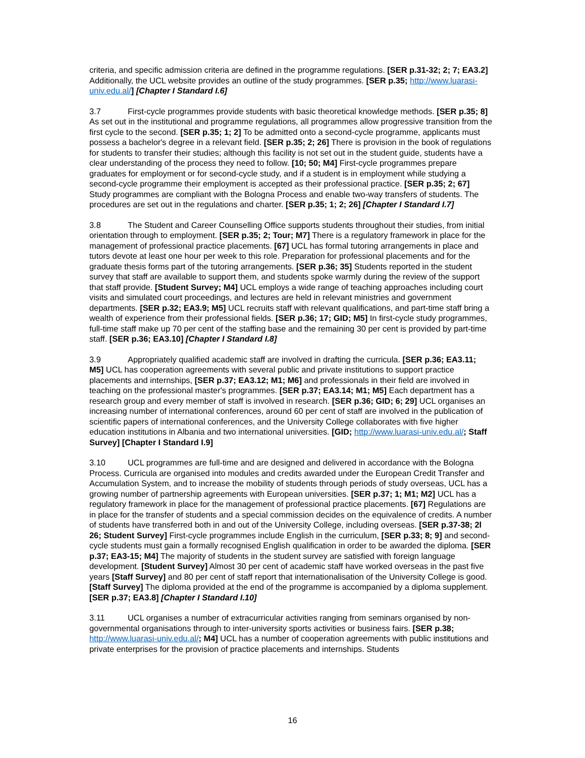criteria, and specific admission criteria are defined in the programme regulations. [SER p.31-32; 2; 7; EA3.2] Additionally, the UCL website provides an outline of the study programmes. [SER p.35; http://www.luarasi-univ.edu.al/] [Chapter I Standard I.6]
3.7 First-cycle programmes provide students with basic theoretical knowledge methods. [SER p.35; 8] As set out in the institutional and programme regulations, all programmes allow progressive transition from the first cycle to the second. [SER p.35; 1; 2] To be admitted onto a second-cycle programme, applicants must possess a bachelor's degree in a relevant field. [SER p.35; 2; 26] There is provision in the book of regulations for students to transfer their studies; although this facility is not set out in the student guide, students have a clear understanding of the process they need to follow. [10; 50; M4] First-cycle programmes prepare graduates for employment or for second-cycle study, and if a student is in employment while studying a second-cycle programme their employment is accepted as their professional practice. [SER p.35; 2; 67] Study programmes are compliant with the Bologna Process and enable two-way transfers of students. The procedures are set out in the regulations and charter. [SER p.35; 1; 2; 26] [Chapter I Standard I.7]
3.8 The Student and Career Counselling Office supports students throughout their studies, from initial orientation through to employment. [SER p.35; 2; Tour; M7] There is a regulatory framework in place for the management of professional practice placements. [67] UCL has formal tutoring arrangements in place and tutors devote at least one hour per week to this role. Preparation for professional placements and for the graduate thesis forms part of the tutoring arrangements. [SER p.36; 35] Students reported in the student survey that staff are available to support them, and students spoke warmly during the review of the support that staff provide. [Student Survey; M4] UCL employs a wide range of teaching approaches including court visits and simulated court proceedings, and lectures are held in relevant ministries and government departments. [SER p.32; EA3.9; M5] UCL recruits staff with relevant qualifications, and part-time staff bring a wealth of experience from their professional fields. [SER p.36; 17; GID; M5] In first-cycle study programmes, full-time staff make up 70 per cent of the staffing base and the remaining 30 per cent is provided by part-time staff. [SER p.36; EA3.10] [Chapter I Standard I.8]
3.9 Appropriately qualified academic staff are involved in drafting the curricula. [SER p.36; EA3.11; M5] UCL has cooperation agreements with several public and private institutions to support practice placements and internships, [SER p.37; EA3.12; M1; M6] and professionals in their field are involved in teaching on the professional master's programmes. [SER p.37; EA3.14; M1; M5] Each department has a research group and every member of staff is involved in research. [SER p.36; GID; 6; 29] UCL organises an increasing number of international conferences, around 60 per cent of staff are involved in the publication of scientific papers of international conferences, and the University College collaborates with five higher education institutions in Albania and two international universities. [GID; http://www.luarasi-univ.edu.al/; Staff Survey] [Chapter I Standard I.9]
3.10 UCL programmes are full-time and are designed and delivered in accordance with the Bologna Process. Curricula are organised into modules and credits awarded under the European Credit Transfer and Accumulation System, and to increase the mobility of students through periods of study overseas, UCL has a growing number of partnership agreements with European universities. [SER p.37; 1; M1; M2] UCL has a regulatory framework in place for the management of professional practice placements. [67] Regulations are in place for the transfer of students and a special commission decides on the equivalence of credits. A number of students have transferred both in and out of the University College, including overseas. [SER p.37-38; 2l 26; Student Survey] First-cycle programmes include English in the curriculum, [SER p.33; 8; 9] and second-cycle students must gain a formally recognised English qualification in order to be awarded the diploma. [SER p.37; EA3-15; M4] The majority of students in the student survey are satisfied with foreign language development. [Student Survey] Almost 30 per cent of academic staff have worked overseas in the past five years [Staff Survey] and 80 per cent of staff report that internationalisation of the University College is good. [Staff Survey] The diploma provided at the end of the programme is accompanied by a diploma supplement. [SER p.37; EA3.8] [Chapter I Standard I.10]
3.11 UCL organises a number of extracurricular activities ranging from seminars organised by non-governmental organisations through to inter-university sports activities or business fairs. [SER p.38; http://www.luarasi-univ.edu.al/; M4] UCL has a number of cooperation agreements with public institutions and private enterprises for the provision of practice placements and internships. Students
16